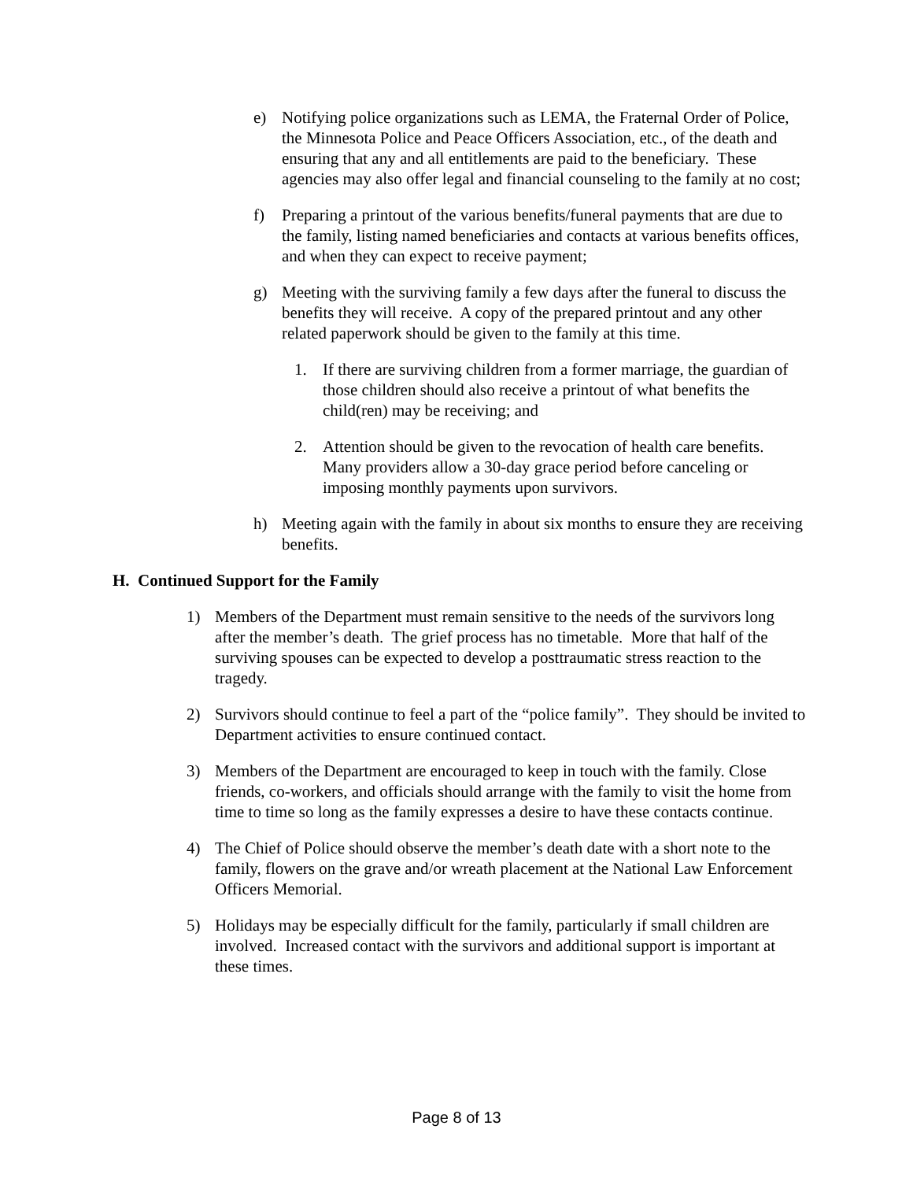e) Notifying police organizations such as LEMA, the Fraternal Order of Police, the Minnesota Police and Peace Officers Association, etc., of the death and ensuring that any and all entitlements are paid to the beneficiary. These agencies may also offer legal and financial counseling to the family at no cost;
f) Preparing a printout of the various benefits/funeral payments that are due to the family, listing named beneficiaries and contacts at various benefits offices, and when they can expect to receive payment;
g) Meeting with the surviving family a few days after the funeral to discuss the benefits they will receive. A copy of the prepared printout and any other related paperwork should be given to the family at this time.
1. If there are surviving children from a former marriage, the guardian of those children should also receive a printout of what benefits the child(ren) may be receiving; and
2. Attention should be given to the revocation of health care benefits. Many providers allow a 30-day grace period before canceling or imposing monthly payments upon survivors.
h) Meeting again with the family in about six months to ensure they are receiving benefits.
H. Continued Support for the Family
1) Members of the Department must remain sensitive to the needs of the survivors long after the member’s death. The grief process has no timetable. More that half of the surviving spouses can be expected to develop a posttraumatic stress reaction to the tragedy.
2) Survivors should continue to feel a part of the “police family”. They should be invited to Department activities to ensure continued contact.
3) Members of the Department are encouraged to keep in touch with the family. Close friends, co-workers, and officials should arrange with the family to visit the home from time to time so long as the family expresses a desire to have these contacts continue.
4) The Chief of Police should observe the member’s death date with a short note to the family, flowers on the grave and/or wreath placement at the National Law Enforcement Officers Memorial.
5) Holidays may be especially difficult for the family, particularly if small children are involved. Increased contact with the survivors and additional support is important at these times.
Page 8 of 13